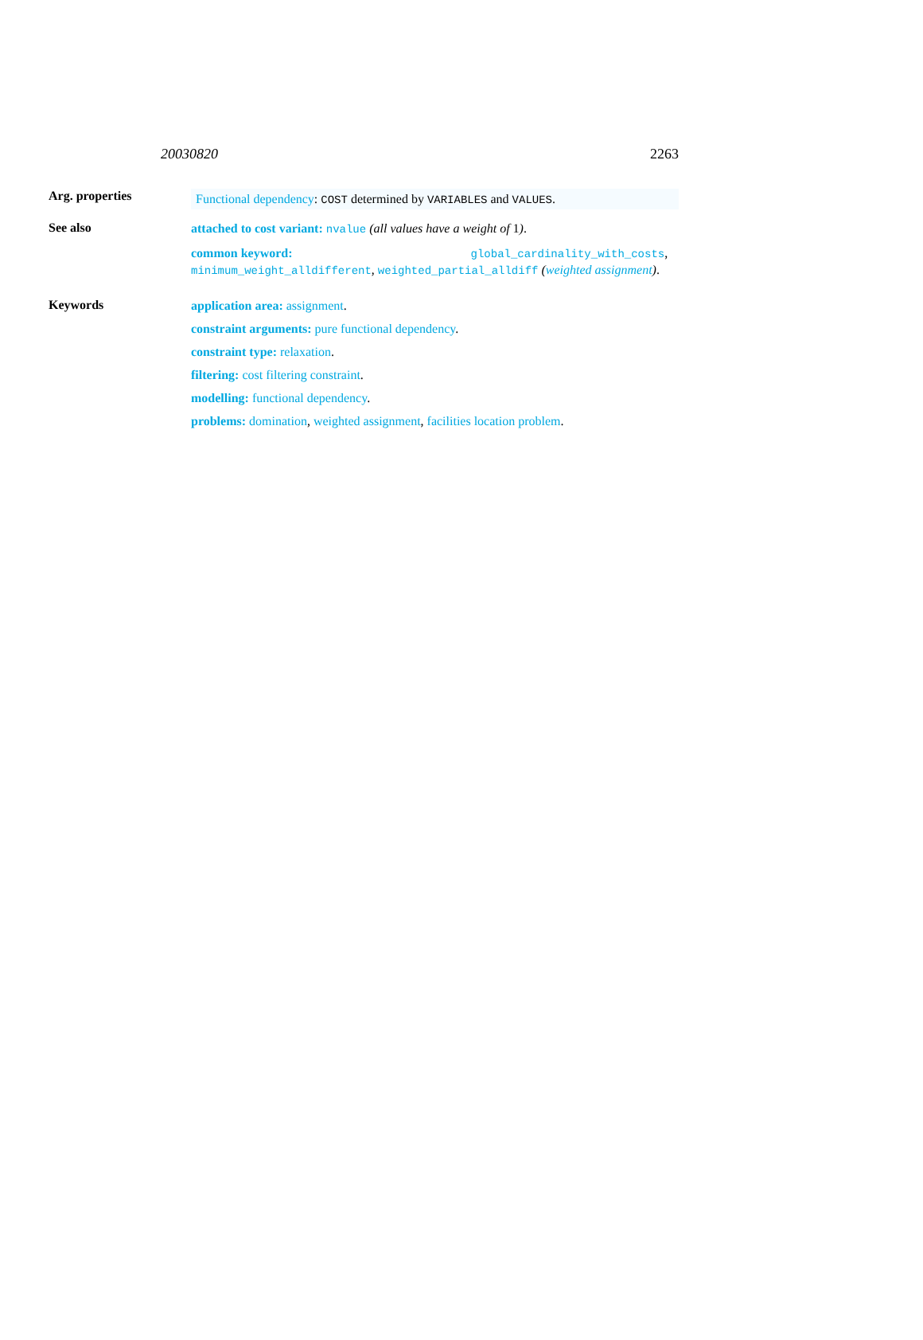20030820 2263
Arg. properties
Functional dependency: COST determined by VARIABLES and VALUES.
See also
attached to cost variant: nvalue (all values have a weight of 1).
common keyword: global_cardinality_with_costs, minimum_weight_alldifferent, weighted_partial_alldiff (weighted assignment).
Keywords
application area: assignment.
constraint arguments: pure functional dependency.
constraint type: relaxation.
filtering: cost filtering constraint.
modelling: functional dependency.
problems: domination, weighted assignment, facilities location problem.